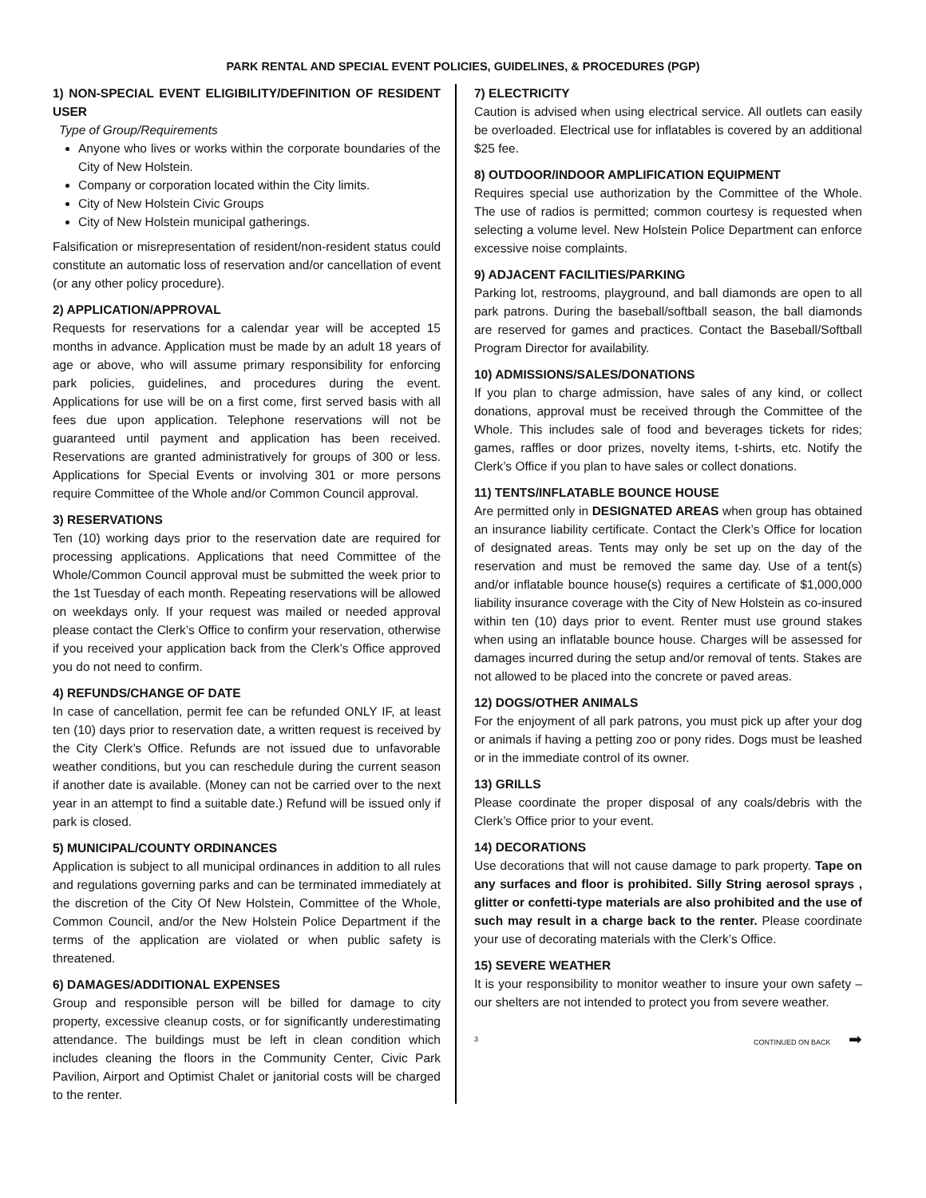PARK RENTAL AND SPECIAL EVENT POLICIES, GUIDELINES, & PROCEDURES (PGP)
1) NON-SPECIAL EVENT ELIGIBILITY/DEFINITION OF RESIDENT USER
Type of Group/Requirements
Anyone who lives or works within the corporate boundaries of the City of New Holstein.
Company or corporation located within the City limits.
City of New Holstein Civic Groups
City of New Holstein municipal gatherings.
Falsification or misrepresentation of resident/non-resident status could constitute an automatic loss of reservation and/or cancellation of event (or any other policy procedure).
2) APPLICATION/APPROVAL
Requests for reservations for a calendar year will be accepted 15 months in advance. Application must be made by an adult 18 years of age or above, who will assume primary responsibility for enforcing park policies, guidelines, and procedures during the event. Applications for use will be on a first come, first served basis with all fees due upon application. Telephone reservations will not be guaranteed until payment and application has been received. Reservations are granted administratively for groups of 300 or less. Applications for Special Events or involving 301 or more persons require Committee of the Whole and/or Common Council approval.
3) RESERVATIONS
Ten (10) working days prior to the reservation date are required for processing applications. Applications that need Committee of the Whole/Common Council approval must be submitted the week prior to the 1st Tuesday of each month. Repeating reservations will be allowed on weekdays only. If your request was mailed or needed approval please contact the Clerk’s Office to confirm your reservation, otherwise if you received your application back from the Clerk’s Office approved you do not need to confirm.
4) REFUNDS/CHANGE OF DATE
In case of cancellation, permit fee can be refunded ONLY IF, at least ten (10) days prior to reservation date, a written request is received by the City Clerk’s Office. Refunds are not issued due to unfavorable weather conditions, but you can reschedule during the current season if another date is available. (Money can not be carried over to the next year in an attempt to find a suitable date.) Refund will be issued only if park is closed.
5) MUNICIPAL/COUNTY ORDINANCES
Application is subject to all municipal ordinances in addition to all rules and regulations governing parks and can be terminated immediately at the discretion of the City Of New Holstein, Committee of the Whole, Common Council, and/or the New Holstein Police Department if the terms of the application are violated or when public safety is threatened.
6) DAMAGES/ADDITIONAL EXPENSES
Group and responsible person will be billed for damage to city property, excessive cleanup costs, or for significantly underestimating attendance. The buildings must be left in clean condition which includes cleaning the floors in the Community Center, Civic Park Pavilion, Airport and Optimist Chalet or janitorial costs will be charged to the renter.
7) ELECTRICITY
Caution is advised when using electrical service. All outlets can easily be overloaded. Electrical use for inflatables is covered by an additional $25 fee.
8) OUTDOOR/INDOOR AMPLIFICATION EQUIPMENT
Requires special use authorization by the Committee of the Whole. The use of radios is permitted; common courtesy is requested when selecting a volume level. New Holstein Police Department can enforce excessive noise complaints.
9) ADJACENT FACILITIES/PARKING
Parking lot, restrooms, playground, and ball diamonds are open to all park patrons. During the baseball/softball season, the ball diamonds are reserved for games and practices. Contact the Baseball/Softball Program Director for availability.
10) ADMISSIONS/SALES/DONATIONS
If you plan to charge admission, have sales of any kind, or collect donations, approval must be received through the Committee of the Whole. This includes sale of food and beverages tickets for rides; games, raffles or door prizes, novelty items, t-shirts, etc. Notify the Clerk’s Office if you plan to have sales or collect donations.
11) TENTS/INFLATABLE BOUNCE HOUSE
Are permitted only in DESIGNATED AREAS when group has obtained an insurance liability certificate. Contact the Clerk’s Office for location of designated areas. Tents may only be set up on the day of the reservation and must be removed the same day. Use of a tent(s) and/or inflatable bounce house(s) requires a certificate of $1,000,000 liability insurance coverage with the City of New Holstein as co-insured within ten (10) days prior to event. Renter must use ground stakes when using an inflatable bounce house. Charges will be assessed for damages incurred during the setup and/or removal of tents. Stakes are not allowed to be placed into the concrete or paved areas.
12) DOGS/OTHER ANIMALS
For the enjoyment of all park patrons, you must pick up after your dog or animals if having a petting zoo or pony rides. Dogs must be leashed or in the immediate control of its owner.
13) GRILLS
Please coordinate the proper disposal of any coals/debris with the Clerk’s Office prior to your event.
14) DECORATIONS
Use decorations that will not cause damage to park property. Tape on any surfaces and floor is prohibited. Silly String aerosol sprays , glitter or confetti-type materials are also prohibited and the use of such may result in a charge back to the renter. Please coordinate your use of decorating materials with the Clerk’s Office.
15) SEVERE WEATHER
It is your responsibility to monitor weather to insure your own safety – our shelters are not intended to protect you from severe weather.
3 CONTINUED ON BACK ➡